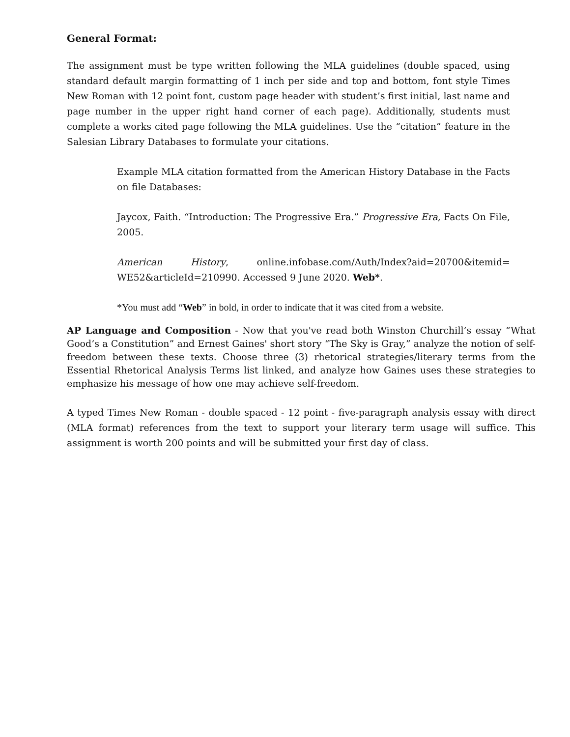General Format:
The assignment must be type written following the MLA guidelines (double spaced, using standard default margin formatting of 1 inch per side and top and bottom, font style Times New Roman with 12 point font, custom page header with student’s first initial, last name and page number in the upper right hand corner of each page). Additionally, students must complete a works cited page following the MLA guidelines. Use the “citation” feature in the Salesian Library Databases to formulate your citations.
Example MLA citation formatted from the American History Database in the Facts on file Databases:
Jaycox, Faith. “Introduction: The Progressive Era.” Progressive Era, Facts On File, 2005.
American History, online.infobase.com/Auth/Index?aid=20700&itemid= WE52&articleId=210990. Accessed 9 June 2020. Web*.
*You must add “Web” in bold, in order to indicate that it was cited from a website.
AP Language and Composition - Now that you've read both Winston Churchill’s essay “What Good’s a Constitution” and Ernest Gaines' short story “The Sky is Gray,” analyze the notion of self-freedom between these texts. Choose three (3) rhetorical strategies/literary terms from the Essential Rhetorical Analysis Terms list linked, and analyze how Gaines uses these strategies to emphasize his message of how one may achieve self-freedom.
A typed Times New Roman - double spaced - 12 point - five-paragraph analysis essay with direct (MLA format) references from the text to support your literary term usage will suffice. This assignment is worth 200 points and will be submitted your first day of class.